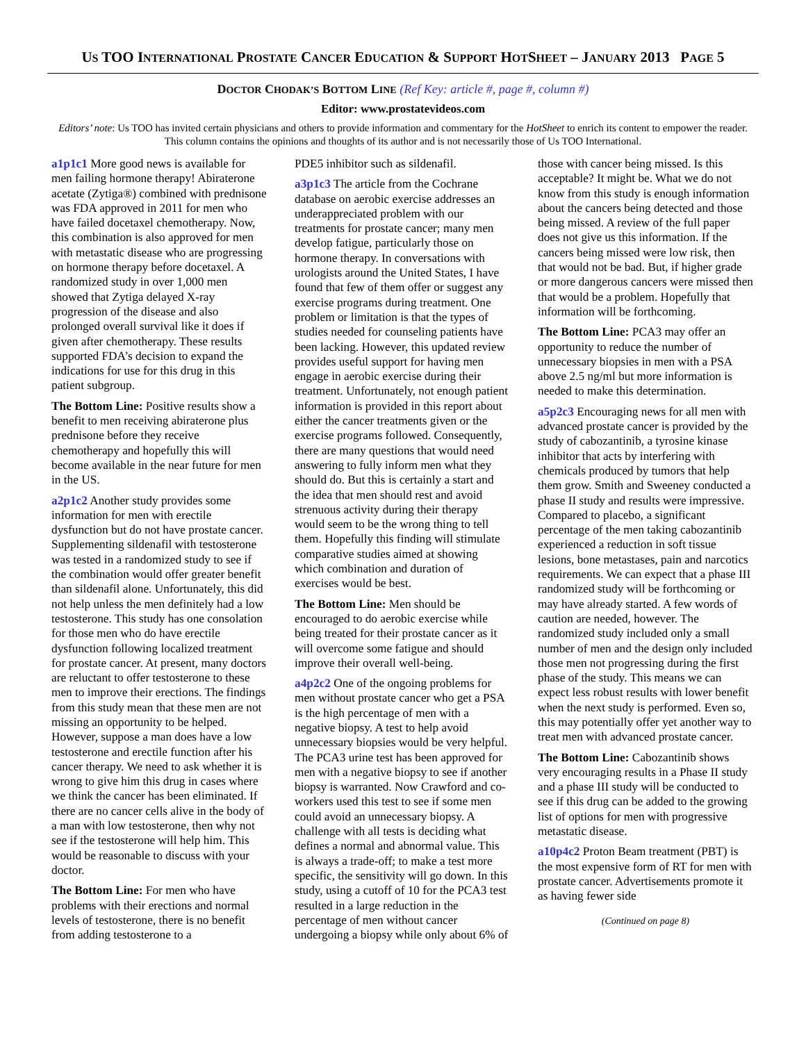US TOO INTERNATIONAL PROSTATE CANCER EDUCATION & SUPPORT HOTSHEET – JANUARY 2013 PAGE 5
DOCTOR CHODAK’S BOTTOM LINE (Ref Key: article #, page #, column #)
Editor: www.prostatevideos.com
Editors’ note: Us TOO has invited certain physicians and others to provide information and commentary for the HotSheet to enrich its content to empower the reader. This column contains the opinions and thoughts of its author and is not necessarily those of Us TOO International.
a1p1c1 More good news is available for men failing hormone therapy! Abiraterone acetate (Zytiga®) combined with prednisone was FDA approved in 2011 for men who have failed docetaxel chemotherapy. Now, this combination is also approved for men with metastatic disease who are progressing on hormone therapy before docetaxel. A randomized study in over 1,000 men showed that Zytiga delayed X-ray progression of the disease and also prolonged overall survival like it does if given after chemotherapy. These results supported FDA’s decision to expand the indications for use for this drug in this patient subgroup.
The Bottom Line: Positive results show a benefit to men receiving abiraterone plus prednisone before they receive chemotherapy and hopefully this will become available in the near future for men in the US.
a2p1c2 Another study provides some information for men with erectile dysfunction but do not have prostate cancer. Supplementing sildenafil with testosterone was tested in a randomized study to see if the combination would offer greater benefit than sildenafil alone. Unfortunately, this did not help unless the men definitely had a low testosterone. This study has one consolation for those men who do have erectile dysfunction following localized treatment for prostate cancer. At present, many doctors are reluctant to offer testosterone to these men to improve their erections. The findings from this study mean that these men are not missing an opportunity to be helped. However, suppose a man does have a low testosterone and erectile function after his cancer therapy. We need to ask whether it is wrong to give him this drug in cases where we think the cancer has been eliminated. If there are no cancer cells alive in the body of a man with low testosterone, then why not see if the testosterone will help him. This would be reasonable to discuss with your doctor.
The Bottom Line: For men who have problems with their erections and normal levels of testosterone, there is no benefit from adding testosterone to a
PDE5 inhibitor such as sildenafil.
a3p1c3 The article from the Cochrane database on aerobic exercise addresses an underappreciated problem with our treatments for prostate cancer; many men develop fatigue, particularly those on hormone therapy. In conversations with urologists around the United States, I have found that few of them offer or suggest any exercise programs during treatment. One problem or limitation is that the types of studies needed for counseling patients have been lacking. However, this updated review provides useful support for having men engage in aerobic exercise during their treatment. Unfortunately, not enough patient information is provided in this report about either the cancer treatments given or the exercise programs followed. Consequently, there are many questions that would need answering to fully inform men what they should do. But this is certainly a start and the idea that men should rest and avoid strenuous activity during their therapy would seem to be the wrong thing to tell them. Hopefully this finding will stimulate comparative studies aimed at showing which combination and duration of exercises would be best.
The Bottom Line: Men should be encouraged to do aerobic exercise while being treated for their prostate cancer as it will overcome some fatigue and should improve their overall well-being.
a4p2c2 One of the ongoing problems for men without prostate cancer who get a PSA is the high percentage of men with a negative biopsy. A test to help avoid unnecessary biopsies would be very helpful. The PCA3 urine test has been approved for men with a negative biopsy to see if another biopsy is warranted. Now Crawford and co-workers used this test to see if some men could avoid an unnecessary biopsy. A challenge with all tests is deciding what defines a normal and abnormal value. This is always a trade-off; to make a test more specific, the sensitivity will go down. In this study, using a cutoff of 10 for the PCA3 test resulted in a large reduction in the percentage of men without cancer undergoing a biopsy while only about 6% of
those with cancer being missed. Is this acceptable? It might be. What we do not know from this study is enough information about the cancers being detected and those being missed. A review of the full paper does not give us this information. If the cancers being missed were low risk, then that would not be bad. But, if higher grade or more dangerous cancers were missed then that would be a problem. Hopefully that information will be forthcoming.
The Bottom Line: PCA3 may offer an opportunity to reduce the number of unnecessary biopsies in men with a PSA above 2.5 ng/ml but more information is needed to make this determination.
a5p2c3 Encouraging news for all men with advanced prostate cancer is provided by the study of cabozantinib, a tyrosine kinase inhibitor that acts by interfering with chemicals produced by tumors that help them grow. Smith and Sweeney conducted a phase II study and results were impressive. Compared to placebo, a significant percentage of the men taking cabozantinib experienced a reduction in soft tissue lesions, bone metastases, pain and narcotics requirements. We can expect that a phase III randomized study will be forthcoming or may have already started. A few words of caution are needed, however. The randomized study included only a small number of men and the design only included those men not progressing during the first phase of the study. This means we can expect less robust results with lower benefit when the next study is performed. Even so, this may potentially offer yet another way to treat men with advanced prostate cancer.
The Bottom Line: Cabozantinib shows very encouraging results in a Phase II study and a phase III study will be conducted to see if this drug can be added to the growing list of options for men with progressive metastatic disease.
a10p4c2 Proton Beam treatment (PBT) is the most expensive form of RT for men with prostate cancer. Advertisements promote it as having fewer side
(Continued on page 8)